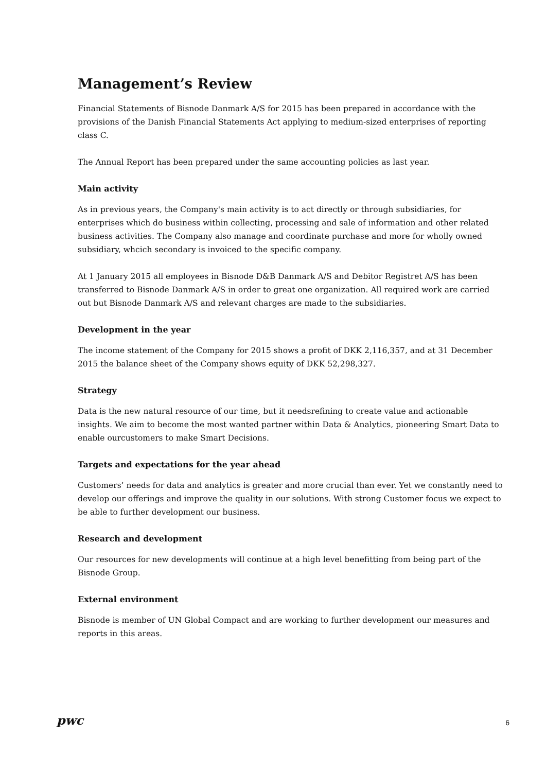Management’s Review
Financial Statements of Bisnode Danmark A/S for 2015 has been prepared in accordance with the provisions of the Danish Financial Statements Act applying to medium-sized enterprises of reporting class C.
The Annual Report has been prepared under the same accounting policies as last year.
Main activity
As in previous years, the Company's main activity is to act directly or through subsidiaries, for enterprises which do business within collecting, processing and sale of information and other related business activities. The Company also manage and coordinate purchase and more for wholly owned subsidiary, whcich secondary is invoiced to the specific company.
At 1 January 2015 all employees in Bisnode D&B Danmark A/S and Debitor Registret A/S has been transferred to Bisnode Danmark A/S in order to great one organization. All required work are carried out but Bisnode Danmark A/S and relevant charges are made to the subsidiaries.
Development in the year
The income statement of the Company for 2015 shows a profit of DKK 2,116,357, and at 31 December 2015 the balance sheet of the Company shows equity of DKK 52,298,327.
Strategy
Data is the new natural resource of our time, but it needsrefining to create value and actionable insights. We aim to become the most wanted partner within Data & Analytics, pioneering Smart Data to enable ourcustomers to make Smart Decisions.
Targets and expectations for the year ahead
Customers’ needs for data and analytics is greater and more crucial than ever. Yet we constantly need to develop our offerings and improve the quality in our solutions. With strong Customer focus we expect to be able to further development our business.
Research and development
Our resources for new developments will continue at a high level benefitting from being part of the Bisnode Group.
External environment
Bisnode is member of UN Global Compact and are working to further development our measures and reports in this areas.
pwc
6